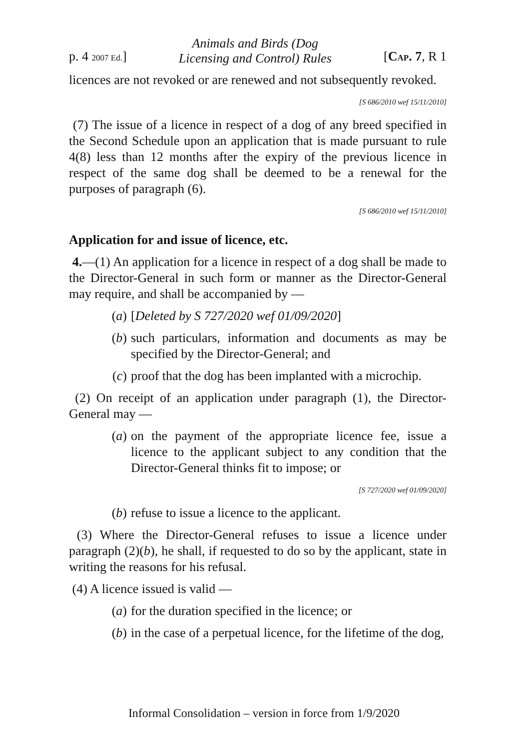p. 4 2007 Ed.] Animals and Birds (Dog
Licensing and Control) Rules [CAP. 7, R 1
licences are not revoked or are renewed and not subsequently revoked.
[S 686/2010 wef 15/11/2010]
(7) The issue of a licence in respect of a dog of any breed specified in the Second Schedule upon an application that is made pursuant to rule 4(8) less than 12 months after the expiry of the previous licence in respect of the same dog shall be deemed to be a renewal for the purposes of paragraph (6).
[S 686/2010 wef 15/11/2010]
Application for and issue of licence, etc.
4.—(1) An application for a licence in respect of a dog shall be made to the Director-General in such form or manner as the Director-General may require, and shall be accompanied by —
(a) [Deleted by S 727/2020 wef 01/09/2020]
(b) such particulars, information and documents as may be specified by the Director-General; and
(c) proof that the dog has been implanted with a microchip.
(2) On receipt of an application under paragraph (1), the Director-General may —
(a) on the payment of the appropriate licence fee, issue a licence to the applicant subject to any condition that the Director-General thinks fit to impose; or
[S 727/2020 wef 01/09/2020]
(b) refuse to issue a licence to the applicant.
(3) Where the Director-General refuses to issue a licence under paragraph (2)(b), he shall, if requested to do so by the applicant, state in writing the reasons for his refusal.
(4) A licence issued is valid —
(a) for the duration specified in the licence; or
(b) in the case of a perpetual licence, for the lifetime of the dog,
Informal Consolidation – version in force from 1/9/2020